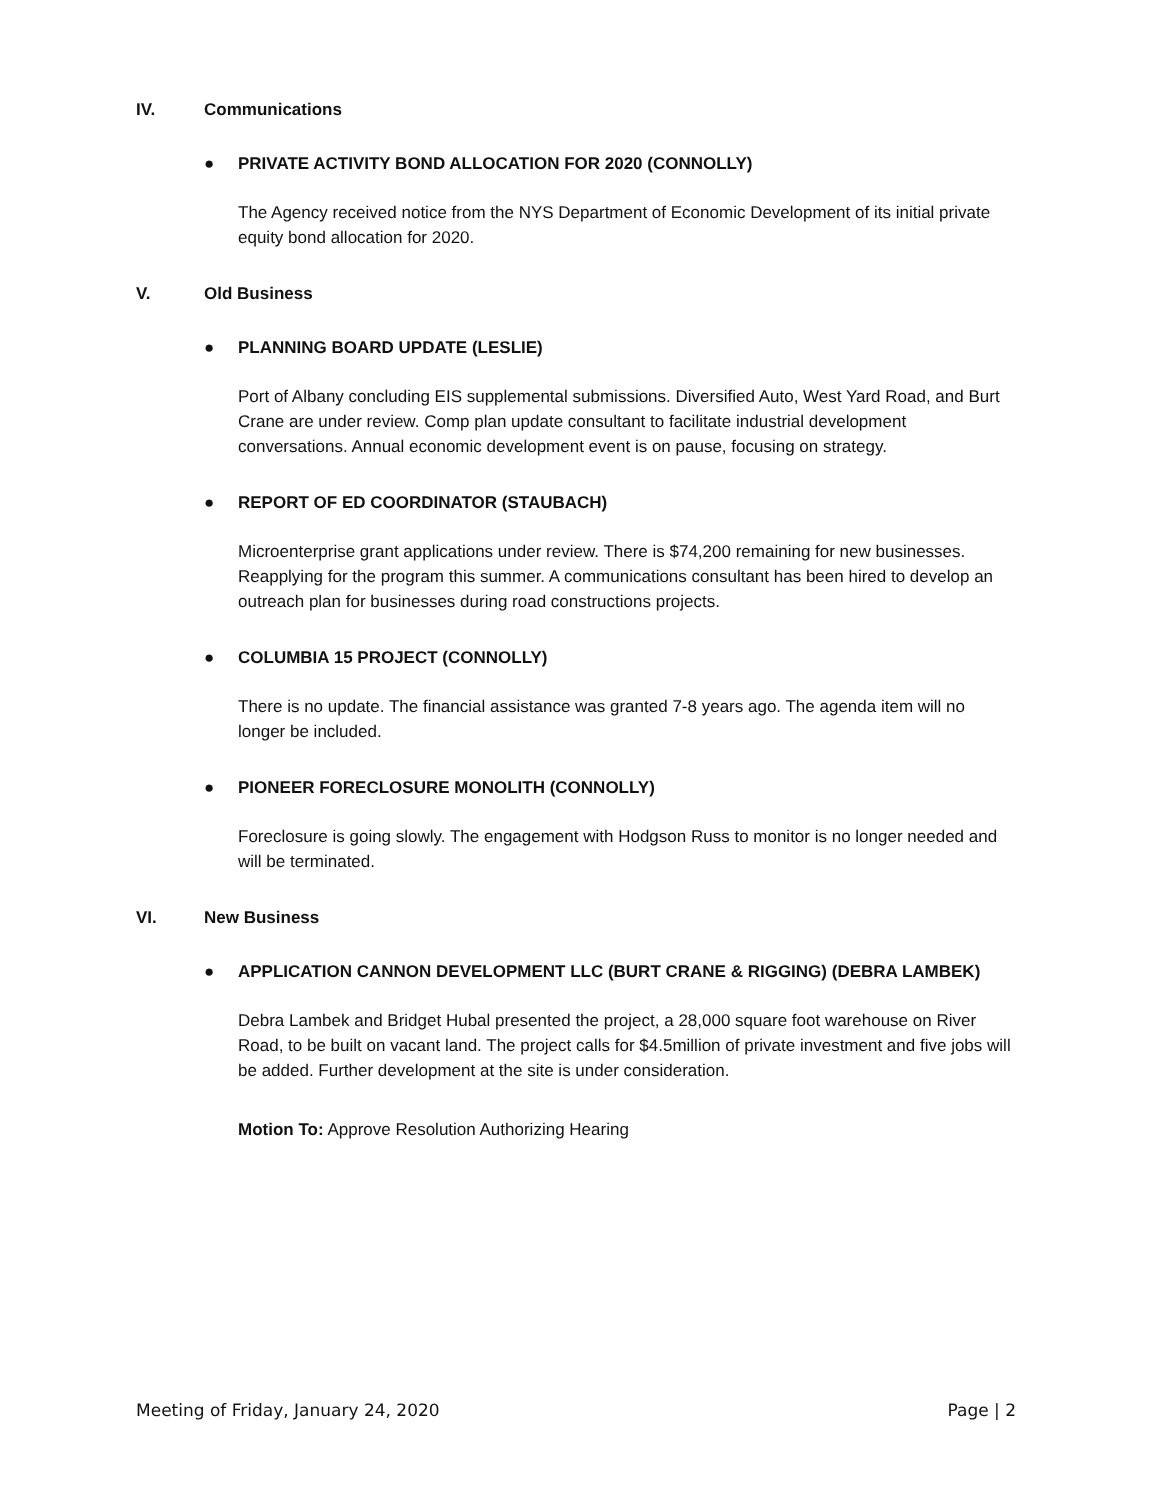IV. Communications
● PRIVATE ACTIVITY BOND ALLOCATION FOR 2020 (CONNOLLY)
The Agency received notice from the NYS Department of Economic Development of its initial private equity bond allocation for 2020.
V. Old Business
● PLANNING BOARD UPDATE (LESLIE)
Port of Albany concluding EIS supplemental submissions. Diversified Auto, West Yard Road, and Burt Crane are under review. Comp plan update consultant to facilitate industrial development conversations. Annual economic development event is on pause, focusing on strategy.
● REPORT OF ED COORDINATOR (STAUBACH)
Microenterprise grant applications under review. There is $74,200 remaining for new businesses. Reapplying for the program this summer. A communications consultant has been hired to develop an outreach plan for businesses during road constructions projects.
● COLUMBIA 15 PROJECT (CONNOLLY)
There is no update. The financial assistance was granted 7-8 years ago. The agenda item will no longer be included.
● PIONEER FORECLOSURE MONOLITH (CONNOLLY)
Foreclosure is going slowly. The engagement with Hodgson Russ to monitor is no longer needed and will be terminated.
VI. New Business
● APPLICATION CANNON DEVELOPMENT LLC (BURT CRANE & RIGGING) (DEBRA LAMBEK)
Debra Lambek and Bridget Hubal presented the project, a 28,000 square foot warehouse on River Road, to be built on vacant land. The project calls for $4.5million of private investment and five jobs will be added. Further development at the site is under consideration.
Motion To: Approve Resolution Authorizing Hearing
Meeting of Friday, January 24, 2020 Page | 2